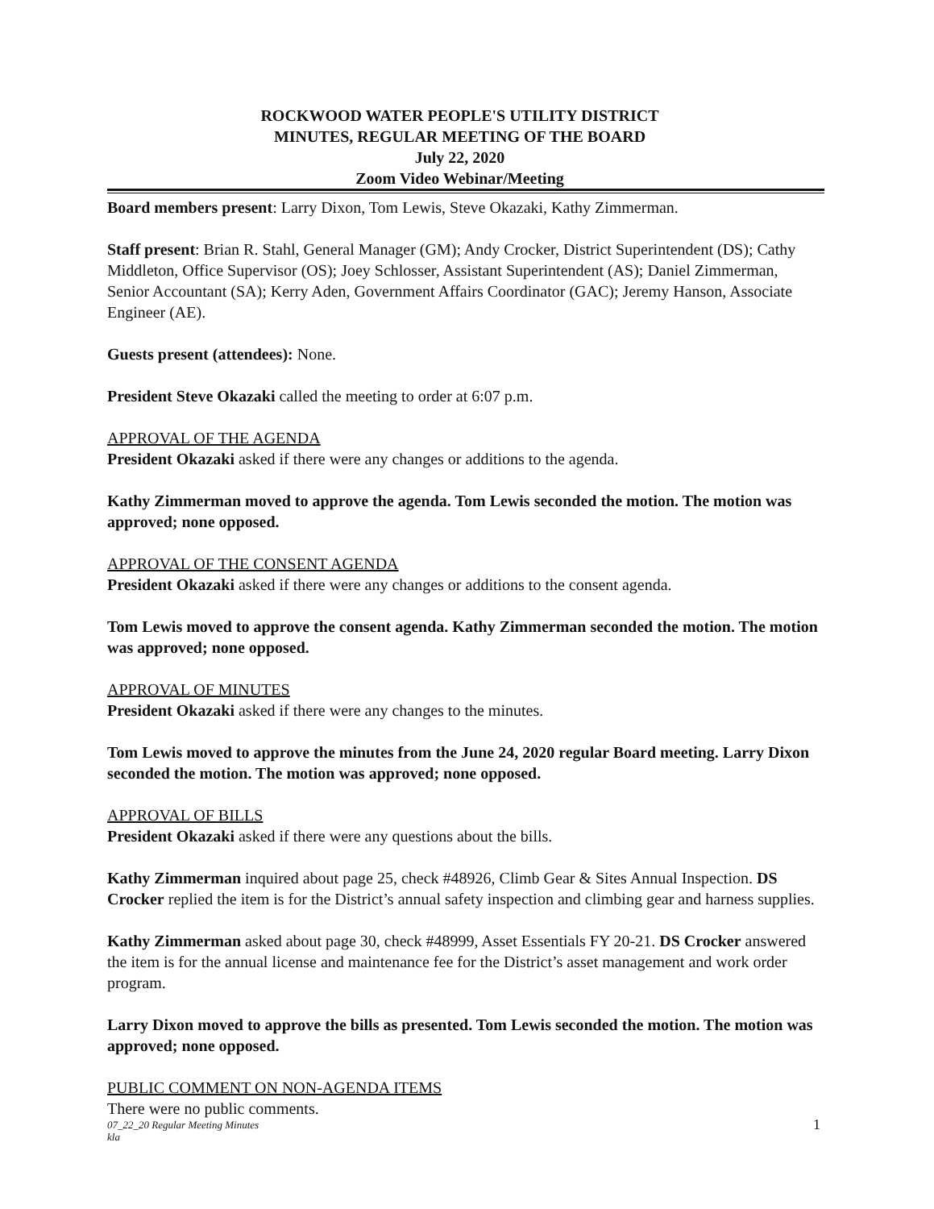ROCKWOOD WATER PEOPLE'S UTILITY DISTRICT
MINUTES, REGULAR MEETING OF THE BOARD
July 22, 2020
Zoom Video Webinar/Meeting
Board members present: Larry Dixon, Tom Lewis, Steve Okazaki, Kathy Zimmerman.
Staff present: Brian R. Stahl, General Manager (GM); Andy Crocker, District Superintendent (DS); Cathy Middleton, Office Supervisor (OS); Joey Schlosser, Assistant Superintendent (AS); Daniel Zimmerman, Senior Accountant (SA); Kerry Aden, Government Affairs Coordinator (GAC); Jeremy Hanson, Associate Engineer (AE).
Guests present (attendees): None.
President Steve Okazaki called the meeting to order at 6:07 p.m.
APPROVAL OF THE AGENDA
President Okazaki asked if there were any changes or additions to the agenda.
Kathy Zimmerman moved to approve the agenda. Tom Lewis seconded the motion. The motion was approved; none opposed.
APPROVAL OF THE CONSENT AGENDA
President Okazaki asked if there were any changes or additions to the consent agenda.
Tom Lewis moved to approve the consent agenda. Kathy Zimmerman seconded the motion. The motion was approved; none opposed.
APPROVAL OF MINUTES
President Okazaki asked if there were any changes to the minutes.
Tom Lewis moved to approve the minutes from the June 24, 2020 regular Board meeting. Larry Dixon seconded the motion. The motion was approved; none opposed.
APPROVAL OF BILLS
President Okazaki asked if there were any questions about the bills.
Kathy Zimmerman inquired about page 25, check #48926, Climb Gear & Sites Annual Inspection. DS Crocker replied the item is for the District’s annual safety inspection and climbing gear and harness supplies.
Kathy Zimmerman asked about page 30, check #48999, Asset Essentials FY 20-21. DS Crocker answered the item is for the annual license and maintenance fee for the District’s asset management and work order program.
Larry Dixon moved to approve the bills as presented. Tom Lewis seconded the motion. The motion was approved; none opposed.
PUBLIC COMMENT ON NON-AGENDA ITEMS
There were no public comments.
07_22_20 Regular Meeting Minutes
kla
1